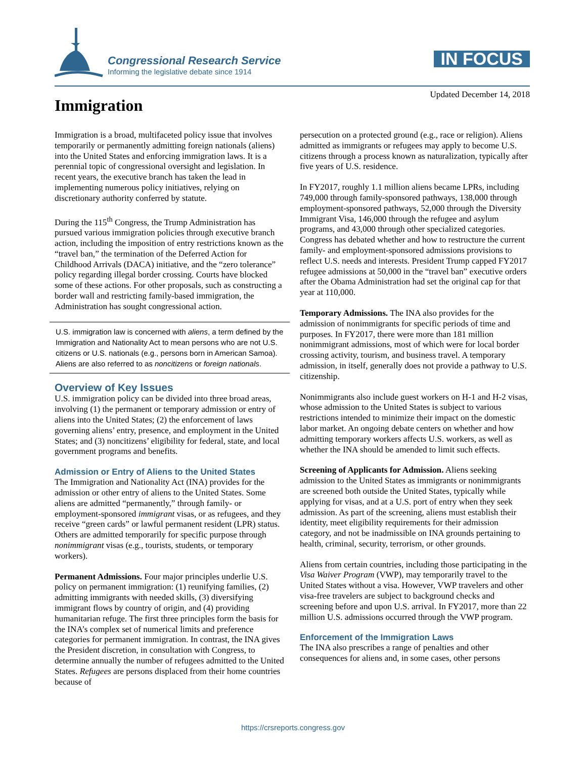Congressional Research Service
Informing the legislative debate since 1914
IN FOCUS
Updated December 14, 2018
Immigration
Immigration is a broad, multifaceted policy issue that involves temporarily or permanently admitting foreign nationals (aliens) into the United States and enforcing immigration laws. It is a perennial topic of congressional oversight and legislation. In recent years, the executive branch has taken the lead in implementing numerous policy initiatives, relying on discretionary authority conferred by statute.
During the 115<sup>th</sup> Congress, the Trump Administration has pursued various immigration policies through executive branch action, including the imposition of entry restrictions known as the “travel ban,” the termination of the Deferred Action for Childhood Arrivals (DACA) initiative, and the “zero tolerance” policy regarding illegal border crossing. Courts have blocked some of these actions. For other proposals, such as constructing a border wall and restricting family-based immigration, the Administration has sought congressional action.
U.S. immigration law is concerned with aliens, a term defined by the Immigration and Nationality Act to mean persons who are not U.S. citizens or U.S. nationals (e.g., persons born in American Samoa). Aliens are also referred to as noncitizens or foreign nationals.
Overview of Key Issues
U.S. immigration policy can be divided into three broad areas, involving (1) the permanent or temporary admission or entry of aliens into the United States; (2) the enforcement of laws governing aliens’ entry, presence, and employment in the United States; and (3) noncitizens’ eligibility for federal, state, and local government programs and benefits.
Admission or Entry of Aliens to the United States
The Immigration and Nationality Act (INA) provides for the admission or other entry of aliens to the United States. Some aliens are admitted “permanently,” through family- or employment-sponsored immigrant visas, or as refugees, and they receive “green cards” or lawful permanent resident (LPR) status. Others are admitted temporarily for specific purpose through nonimmigrant visas (e.g., tourists, students, or temporary workers).
Permanent Admissions. Four major principles underlie U.S. policy on permanent immigration: (1) reunifying families, (2) admitting immigrants with needed skills, (3) diversifying immigrant flows by country of origin, and (4) providing humanitarian refuge. The first three principles form the basis for the INA’s complex set of numerical limits and preference categories for permanent immigration. In contrast, the INA gives the President discretion, in consultation with Congress, to determine annually the number of refugees admitted to the United States. Refugees are persons displaced from their home countries because of
persecution on a protected ground (e.g., race or religion). Aliens admitted as immigrants or refugees may apply to become U.S. citizens through a process known as naturalization, typically after five years of U.S. residence.
In FY2017, roughly 1.1 million aliens became LPRs, including 749,000 through family-sponsored pathways, 138,000 through employment-sponsored pathways, 52,000 through the Diversity Immigrant Visa, 146,000 through the refugee and asylum programs, and 43,000 through other specialized categories. Congress has debated whether and how to restructure the current family- and employment-sponsored admissions provisions to reflect U.S. needs and interests. President Trump capped FY2017 refugee admissions at 50,000 in the “travel ban” executive orders after the Obama Administration had set the original cap for that year at 110,000.
Temporary Admissions. The INA also provides for the admission of nonimmigrants for specific periods of time and purposes. In FY2017, there were more than 181 million nonimmigrant admissions, most of which were for local border crossing activity, tourism, and business travel. A temporary admission, in itself, generally does not provide a pathway to U.S. citizenship.
Nonimmigrants also include guest workers on H-1 and H-2 visas, whose admission to the United States is subject to various restrictions intended to minimize their impact on the domestic labor market. An ongoing debate centers on whether and how admitting temporary workers affects U.S. workers, as well as whether the INA should be amended to limit such effects.
Screening of Applicants for Admission. Aliens seeking admission to the United States as immigrants or nonimmigrants are screened both outside the United States, typically while applying for visas, and at a U.S. port of entry when they seek admission. As part of the screening, aliens must establish their identity, meet eligibility requirements for their admission category, and not be inadmissible on INA grounds pertaining to health, criminal, security, terrorism, or other grounds.
Aliens from certain countries, including those participating in the Visa Waiver Program (VWP), may temporarily travel to the United States without a visa. However, VWP travelers and other visa-free travelers are subject to background checks and screening before and upon U.S. arrival. In FY2017, more than 22 million U.S. admissions occurred through the VWP program.
Enforcement of the Immigration Laws
The INA also prescribes a range of penalties and other consequences for aliens and, in some cases, other persons
https://crsreports.congress.gov